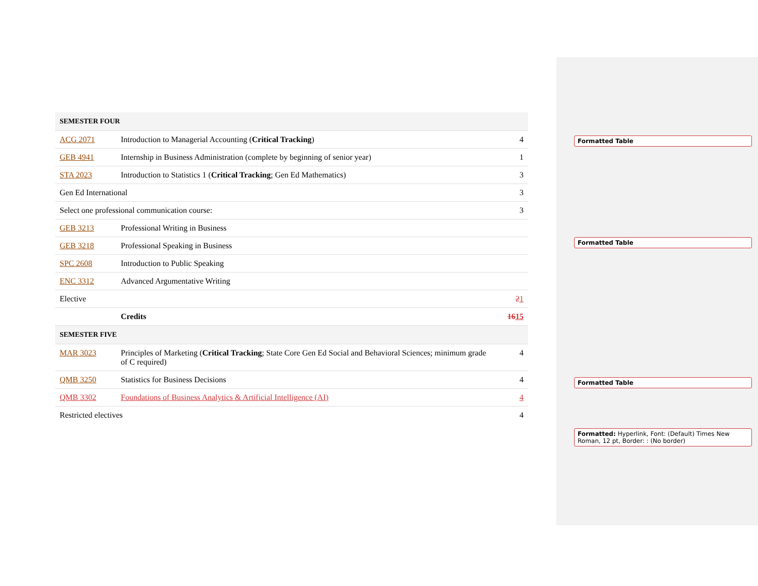| SEMESTER FOUR | | |
| ACG 2071 | Introduction to Managerial Accounting ( Critical Tracking ) | 4 |
| GEB 4941 | Internship in Business Administration (complete by beginning of senior year) | 1 |
| STA 2023 | Introduction to Statistics 1 ( Critical Tracking ; Gen Ed Mathematics) | 3 |
| Gen Ed International | | 3 |
| Select one professional communication course: | | 3 |
| GEB 3213 | Professional Writing in Business | |
| GEB 3218 | Professional Speaking in Business | |
| SPC 2608 | Introduction to Public Speaking | |
| ENC 3312 | Advanced Argumentative Writing | |
| Elective | | 2 1 |
| | Credits | 16 15 |
| SEMESTER FIVE | | |
| MAR 3023 | Principles of Marketing ( Critical Tracking ; State Core Gen Ed Social and Behavioral Sciences; minimum grade of C required) | 4 |
| QMB 3250 | Statistics for Business Decisions | 4 |
| QMB 3302 | Foundations of Business Analytics & Artificial Intelligence (AI) | 4 |
| Restricted electives | | 4 |
Formatted Table
Formatted Table
Formatted Table
Formatted: Hyperlink, Font: (Default) Times New Roman, 12 pt, Border: : (No border)